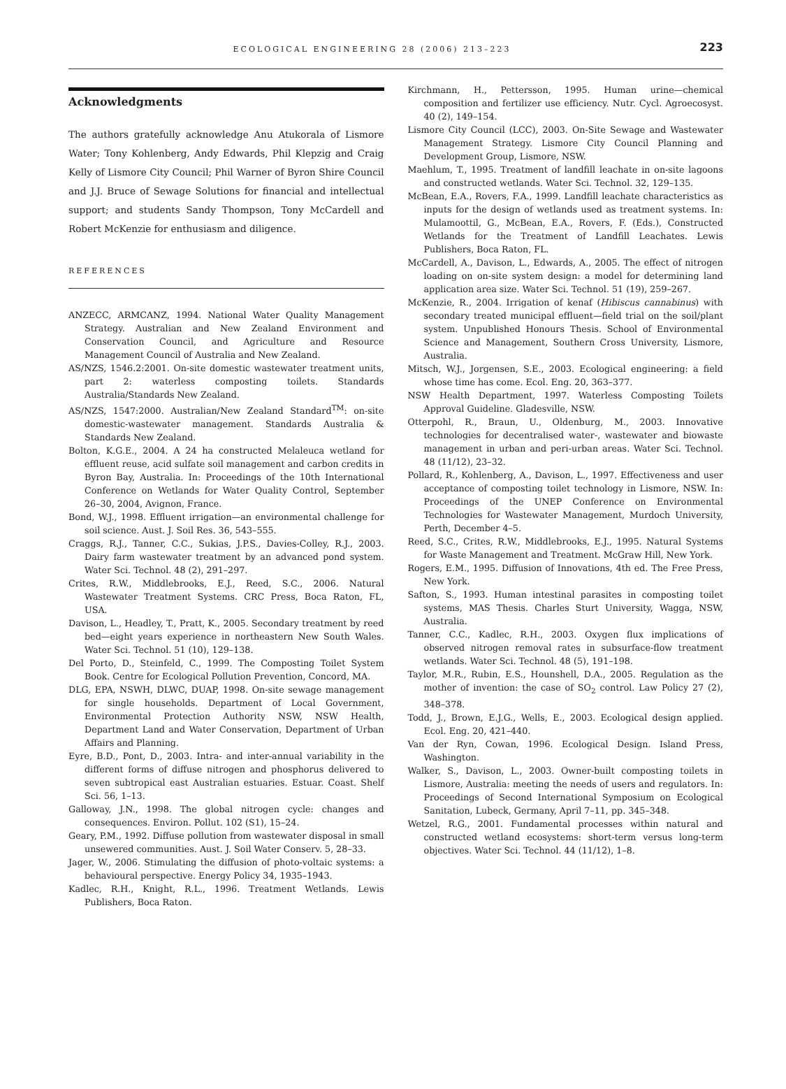ECOLOGICAL ENGINEERING 28 (2006) 213–223 223
Acknowledgments
The authors gratefully acknowledge Anu Atukorala of Lismore Water; Tony Kohlenberg, Andy Edwards, Phil Klepzig and Craig Kelly of Lismore City Council; Phil Warner of Byron Shire Council and J.J. Bruce of Sewage Solutions for financial and intellectual support; and students Sandy Thompson, Tony McCardell and Robert McKenzie for enthusiasm and diligence.
REFERENCES
ANZECC, ARMCANZ, 1994. National Water Quality Management Strategy. Australian and New Zealand Environment and Conservation Council, and Agriculture and Resource Management Council of Australia and New Zealand.
AS/NZS, 1546.2:2001. On-site domestic wastewater treatment units, part 2: waterless composting toilets. Standards Australia/Standards New Zealand.
AS/NZS, 1547:2000. Australian/New Zealand Standard<sup>TM</sup>: on-site domestic-wastewater management. Standards Australia & Standards New Zealand.
Bolton, K.G.E., 2004. A 24 ha constructed Melaleuca wetland for effluent reuse, acid sulfate soil management and carbon credits in Byron Bay, Australia. In: Proceedings of the 10th International Conference on Wetlands for Water Quality Control, September 26–30, 2004, Avignon, France.
Bond, W.J., 1998. Effluent irrigation—an environmental challenge for soil science. Aust. J. Soil Res. 36, 543–555.
Craggs, R.J., Tanner, C.C., Sukias, J.P.S., Davies-Colley, R.J., 2003. Dairy farm wastewater treatment by an advanced pond system. Water Sci. Technol. 48 (2), 291–297.
Crites, R.W., Middlebrooks, E.J., Reed, S.C., 2006. Natural Wastewater Treatment Systems. CRC Press, Boca Raton, FL, USA.
Davison, L., Headley, T., Pratt, K., 2005. Secondary treatment by reed bed—eight years experience in northeastern New South Wales. Water Sci. Technol. 51 (10), 129–138.
Del Porto, D., Steinfeld, C., 1999. The Composting Toilet System Book. Centre for Ecological Pollution Prevention, Concord, MA.
DLG, EPA, NSWH, DLWC, DUAP, 1998. On-site sewage management for single households. Department of Local Government, Environmental Protection Authority NSW, NSW Health, Department Land and Water Conservation, Department of Urban Affairs and Planning.
Eyre, B.D., Pont, D., 2003. Intra- and inter-annual variability in the different forms of diffuse nitrogen and phosphorus delivered to seven subtropical east Australian estuaries. Estuar. Coast. Shelf Sci. 56, 1–13.
Galloway, J.N., 1998. The global nitrogen cycle: changes and consequences. Environ. Pollut. 102 (S1), 15–24.
Geary, P.M., 1992. Diffuse pollution from wastewater disposal in small unsewered communities. Aust. J. Soil Water Conserv. 5, 28–33.
Jager, W., 2006. Stimulating the diffusion of photo-voltaic systems: a behavioural perspective. Energy Policy 34, 1935–1943.
Kadlec, R.H., Knight, R.L., 1996. Treatment Wetlands. Lewis Publishers, Boca Raton.
Kirchmann, H., Pettersson, 1995. Human urine—chemical composition and fertilizer use efficiency. Nutr. Cycl. Agroecosyst. 40 (2), 149–154.
Lismore City Council (LCC), 2003. On-Site Sewage and Wastewater Management Strategy. Lismore City Council Planning and Development Group, Lismore, NSW.
Maehlum, T., 1995. Treatment of landfill leachate in on-site lagoons and constructed wetlands. Water Sci. Technol. 32, 129–135.
McBean, E.A., Rovers, F.A., 1999. Landfill leachate characteristics as inputs for the design of wetlands used as treatment systems. In: Mulamoottil, G., McBean, E.A., Rovers, F. (Eds.), Constructed Wetlands for the Treatment of Landfill Leachates. Lewis Publishers, Boca Raton, FL.
McCardell, A., Davison, L., Edwards, A., 2005. The effect of nitrogen loading on on-site system design: a model for determining land application area size. Water Sci. Technol. 51 (19), 259–267.
McKenzie, R., 2004. Irrigation of kenaf (Hibiscus cannabinus) with secondary treated municipal effluent—field trial on the soil/plant system. Unpublished Honours Thesis. School of Environmental Science and Management, Southern Cross University, Lismore, Australia.
Mitsch, W.J., Jorgensen, S.E., 2003. Ecological engineering: a field whose time has come. Ecol. Eng. 20, 363–377.
NSW Health Department, 1997. Waterless Composting Toilets Approval Guideline. Gladesville, NSW.
Otterpohl, R., Braun, U., Oldenburg, M., 2003. Innovative technologies for decentralised water-, wastewater and biowaste management in urban and peri-urban areas. Water Sci. Technol. 48 (11/12), 23–32.
Pollard, R., Kohlenberg, A., Davison, L., 1997. Effectiveness and user acceptance of composting toilet technology in Lismore, NSW. In: Proceedings of the UNEP Conference on Environmental Technologies for Wastewater Management, Murdoch University, Perth, December 4–5.
Reed, S.C., Crites, R.W., Middlebrooks, E.J., 1995. Natural Systems for Waste Management and Treatment. McGraw Hill, New York.
Rogers, E.M., 1995. Diffusion of Innovations, 4th ed. The Free Press, New York.
Safton, S., 1993. Human intestinal parasites in composting toilet systems, MAS Thesis. Charles Sturt University, Wagga, NSW, Australia.
Tanner, C.C., Kadlec, R.H., 2003. Oxygen flux implications of observed nitrogen removal rates in subsurface-flow treatment wetlands. Water Sci. Technol. 48 (5), 191–198.
Taylor, M.R., Rubin, E.S., Hounshell, D.A., 2005. Regulation as the mother of invention: the case of SO<sub>2</sub> control. Law Policy 27 (2), 348–378.
Todd, J., Brown, E.J.G., Wells, E., 2003. Ecological design applied. Ecol. Eng. 20, 421–440.
Van der Ryn, Cowan, 1996. Ecological Design. Island Press, Washington.
Walker, S., Davison, L., 2003. Owner-built composting toilets in Lismore, Australia: meeting the needs of users and regulators. In: Proceedings of Second International Symposium on Ecological Sanitation, Lubeck, Germany, April 7–11, pp. 345–348.
Wetzel, R.G., 2001. Fundamental processes within natural and constructed wetland ecosystems: short-term versus long-term objectives. Water Sci. Technol. 44 (11/12), 1–8.